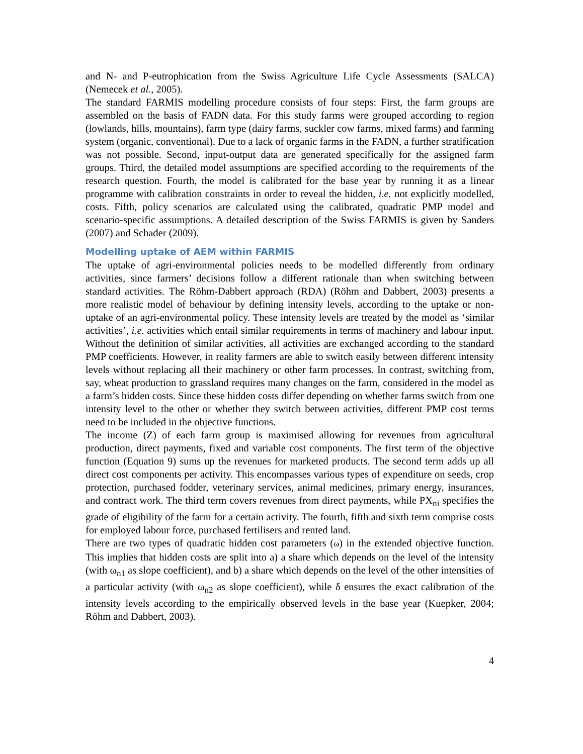and N- and P-eutrophication from the Swiss Agriculture Life Cycle Assessments (SALCA) (Nemecek et al., 2005).
The standard FARMIS modelling procedure consists of four steps: First, the farm groups are assembled on the basis of FADN data. For this study farms were grouped according to region (lowlands, hills, mountains), farm type (dairy farms, suckler cow farms, mixed farms) and farming system (organic, conventional). Due to a lack of organic farms in the FADN, a further stratification was not possible. Second, input-output data are generated specifically for the assigned farm groups. Third, the detailed model assumptions are specified according to the requirements of the research question. Fourth, the model is calibrated for the base year by running it as a linear programme with calibration constraints in order to reveal the hidden, i.e. not explicitly modelled, costs. Fifth, policy scenarios are calculated using the calibrated, quadratic PMP model and scenario-specific assumptions. A detailed description of the Swiss FARMIS is given by Sanders (2007) and Schader (2009).
Modelling uptake of AEM within FARMIS
The uptake of agri-environmental policies needs to be modelled differently from ordinary activities, since farmers’ decisions follow a different rationale than when switching between standard activities. The Röhm-Dabbert approach (RDA) (Röhm and Dabbert, 2003) presents a more realistic model of behaviour by defining intensity levels, according to the uptake or non-uptake of an agri-environmental policy. These intensity levels are treated by the model as ‘similar activities’, i.e. activities which entail similar requirements in terms of machinery and labour input. Without the definition of similar activities, all activities are exchanged according to the standard PMP coefficients. However, in reality farmers are able to switch easily between different intensity levels without replacing all their machinery or other farm processes. In contrast, switching from, say, wheat production to grassland requires many changes on the farm, considered in the model as a farm’s hidden costs. Since these hidden costs differ depending on whether farms switch from one intensity level to the other or whether they switch between activities, different PMP cost terms need to be included in the objective functions.
The income (Z) of each farm group is maximised allowing for revenues from agricultural production, direct payments, fixed and variable cost components. The first term of the objective function (Equation 9) sums up the revenues for marketed products. The second term adds up all direct cost components per activity. This encompasses various types of expenditure on seeds, crop protection, purchased fodder, veterinary services, animal medicines, primary energy, insurances, and contract work. The third term covers revenues from direct payments, while PX<sub>ni</sub> specifies the grade of eligibility of the farm for a certain activity. The fourth, fifth and sixth term comprise costs for employed labour force, purchased fertilisers and rented land.
There are two types of quadratic hidden cost parameters (ω) in the extended objective function. This implies that hidden costs are split into a) a share which depends on the level of the intensity (with ω<sub>n1</sub> as slope coefficient), and b) a share which depends on the level of the other intensities of a particular activity (with ω<sub>n2</sub> as slope coefficient), while δ ensures the exact calibration of the intensity levels according to the empirically observed levels in the base year (Kuepker, 2004; Röhm and Dabbert, 2003).
4